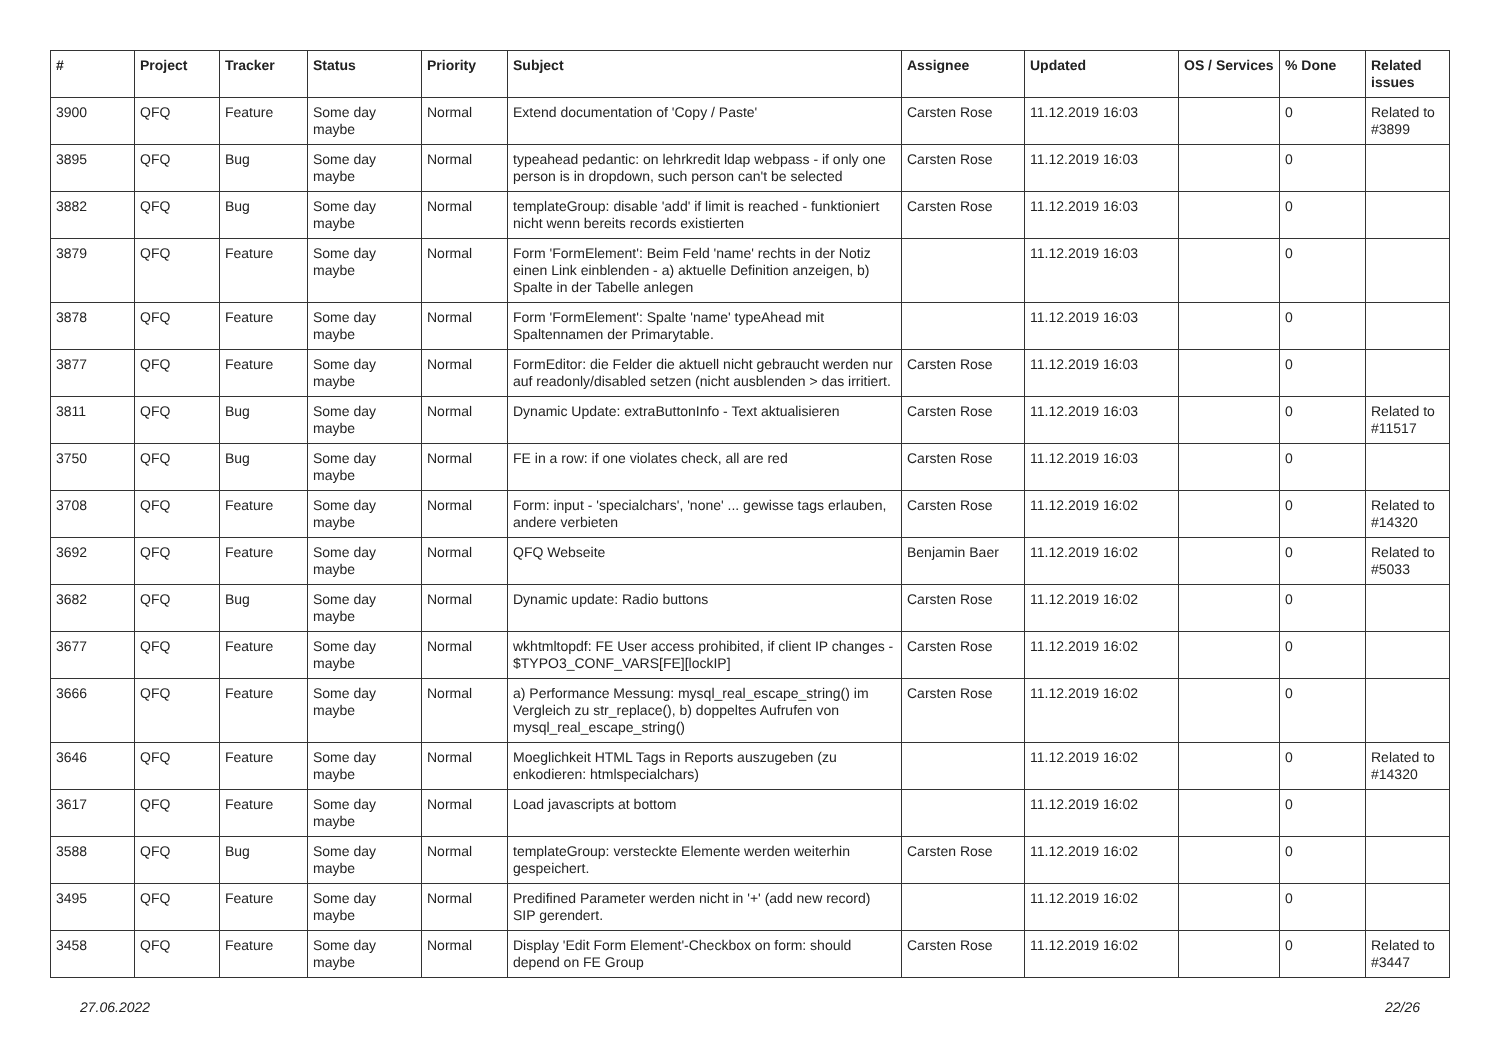| # | Project | Tracker | Status | Priority | Subject | Assignee | Updated | OS / Services | % Done | Related issues |
| --- | --- | --- | --- | --- | --- | --- | --- | --- | --- | --- |
| 3900 | QFQ | Feature | Some day maybe | Normal | Extend documentation of 'Copy / Paste' | Carsten Rose | 11.12.2019 16:03 | | 0 | Related to #3899 |
| 3895 | QFQ | Bug | Some day maybe | Normal | typeahead pedantic: on lehrkredit ldap webpass - if only one person is in dropdown, such person can't be selected | Carsten Rose | 11.12.2019 16:03 | | 0 | |
| 3882 | QFQ | Bug | Some day maybe | Normal | templateGroup: disable 'add' if limit is reached - funktioniert nicht wenn bereits records existierten | Carsten Rose | 11.12.2019 16:03 | | 0 | |
| 3879 | QFQ | Feature | Some day maybe | Normal | Form 'FormElement': Beim Feld 'name' rechts in der Notiz einen Link einblenden - a) aktuelle Definition anzeigen, b) Spalte in der Tabelle anlegen | | 11.12.2019 16:03 | | 0 | |
| 3878 | QFQ | Feature | Some day maybe | Normal | Form 'FormElement': Spalte 'name' typeAhead mit Spaltennamen der Primarytable. | | 11.12.2019 16:03 | | 0 | |
| 3877 | QFQ | Feature | Some day maybe | Normal | FormEditor: die Felder die aktuell nicht gebraucht werden nur auf readonly/disabled setzen (nicht ausblenden > das irritiert. | Carsten Rose | 11.12.2019 16:03 | | 0 | |
| 3811 | QFQ | Bug | Some day maybe | Normal | Dynamic Update: extraButtonInfo - Text aktualisieren | Carsten Rose | 11.12.2019 16:03 | | 0 | Related to #11517 |
| 3750 | QFQ | Bug | Some day maybe | Normal | FE in a row: if one violates check, all are red | Carsten Rose | 11.12.2019 16:03 | | 0 | |
| 3708 | QFQ | Feature | Some day maybe | Normal | Form: input - 'specialchars', 'none' ... gewisse tags erlauben, andere verbieten | Carsten Rose | 11.12.2019 16:02 | | 0 | Related to #14320 |
| 3692 | QFQ | Feature | Some day maybe | Normal | QFQ Webseite | Benjamin Baer | 11.12.2019 16:02 | | 0 | Related to #5033 |
| 3682 | QFQ | Bug | Some day maybe | Normal | Dynamic update: Radio buttons | Carsten Rose | 11.12.2019 16:02 | | 0 | |
| 3677 | QFQ | Feature | Some day maybe | Normal | wkhtmltopdf: FE User access prohibited, if client IP changes - $TYPO3_CONF_VARS[FE][lockIP] | Carsten Rose | 11.12.2019 16:02 | | 0 | |
| 3666 | QFQ | Feature | Some day maybe | Normal | a) Performance Messung: mysql_real_escape_string() im Vergleich zu str_replace(), b) doppeltes Aufrufen von mysql_real_escape_string() | Carsten Rose | 11.12.2019 16:02 | | 0 | |
| 3646 | QFQ | Feature | Some day maybe | Normal | Moeglichkeit HTML Tags in Reports auszugeben (zu enkodieren: htmlspecialchars) | | 11.12.2019 16:02 | | 0 | Related to #14320 |
| 3617 | QFQ | Feature | Some day maybe | Normal | Load javascripts at bottom | | 11.12.2019 16:02 | | 0 | |
| 3588 | QFQ | Bug | Some day maybe | Normal | templateGroup: versteckte Elemente werden weiterhin gespeichert. | Carsten Rose | 11.12.2019 16:02 | | 0 | |
| 3495 | QFQ | Feature | Some day maybe | Normal | Predifined Parameter werden nicht in '+' (add new record) SIP gerendert. | | 11.12.2019 16:02 | | 0 | |
| 3458 | QFQ | Feature | Some day maybe | Normal | Display 'Edit Form Element'-Checkbox on form: should depend on FE Group | Carsten Rose | 11.12.2019 16:02 | | 0 | Related to #3447 |
27.06.2022 22/26